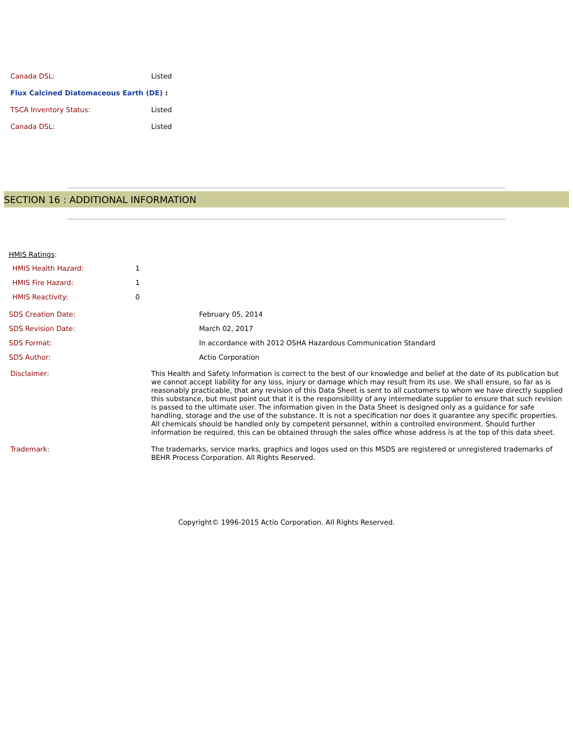| Canada DSL: | Listed |
| Flux Calcined Diatomaceous Earth (DE) : | |
| TSCA Inventory Status: | Listed |
| Canada DSL: | Listed |
SECTION 16 : ADDITIONAL INFORMATION
HMIS Ratings:
| HMIS Health Hazard: | 1 |
| HMIS Fire Hazard: | 1 |
| HMIS Reactivity: | 0 |
| SDS Creation Date: | February 05, 2014 |
| SDS Revision Date: | March 02, 2017 |
| SDS Format: | In accordance with 2012 OSHA Hazardous Communication Standard |
| SDS Author: | Actio Corporation |
| Disclaimer: | This Health and Safety Information is correct to the best of our knowledge and belief at the date of its publication but we cannot accept liability for any loss, injury or damage which may result from its use. We shall ensure, so far as is reasonably practicable, that any revision of this Data Sheet is sent to all customers to whom we have directly supplied this substance, but must point out that it is the responsibility of any intermediate supplier to ensure that such revision is passed to the ultimate user. The information given in the Data Sheet is designed only as a guidance for safe handling, storage and the use of the substance. It is not a specification nor does it guarantee any specific properties. All chemicals should be handled only by competent personnel, within a controlled environment. Should further information be required, this can be obtained through the sales office whose address is at the top of this data sheet. |
| Trademark: | The trademarks, service marks, graphics and logos used on this MSDS are registered or unregistered trademarks of BEHR Process Corporation. All Rights Reserved. |
Copyright© 1996-2015 Actio Corporation. All Rights Reserved.